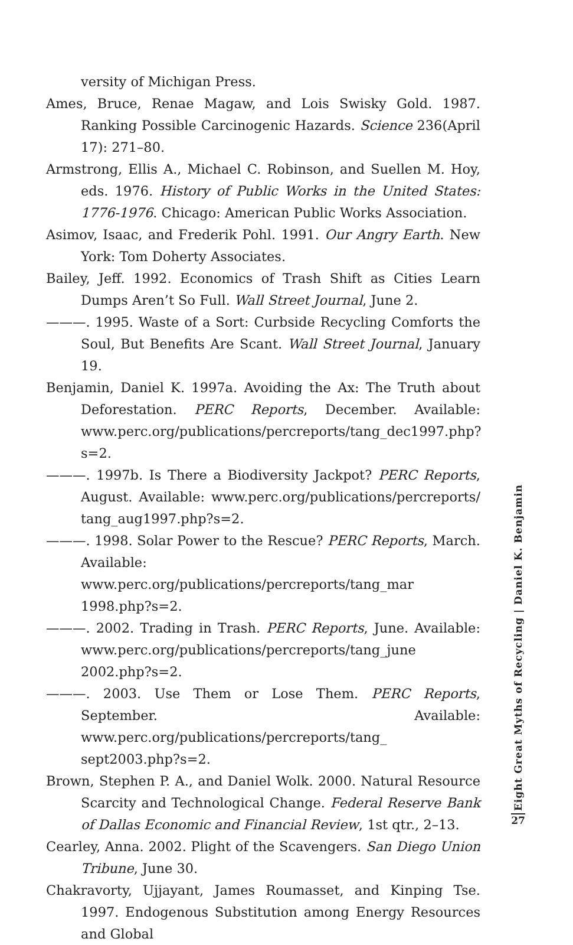versity of Michigan Press.
Ames, Bruce, Renae Magaw, and Lois Swisky Gold. 1987. Ranking Possible Carcinogenic Hazards. Science 236(April 17): 271–80.
Armstrong, Ellis A., Michael C. Robinson, and Suellen M. Hoy, eds. 1976. History of Public Works in the United States: 1776-1976. Chicago: American Public Works Association.
Asimov, Isaac, and Frederik Pohl. 1991. Our Angry Earth. New York: Tom Doherty Associates.
Bailey, Jeff. 1992. Economics of Trash Shift as Cities Learn Dumps Aren’t So Full. Wall Street Journal, June 2.
———. 1995. Waste of a Sort: Curbside Recycling Comforts the Soul, But Benefits Are Scant. Wall Street Journal, January 19.
Benjamin, Daniel K. 1997a. Avoiding the Ax: The Truth about Deforestation. PERC Reports, December. Available: www.perc.org/publications/percreports/tang_dec1997.php?s=2.
———. 1997b. Is There a Biodiversity Jackpot? PERC Reports, August. Available: www.perc.org/publications/percreports/ tang_aug1997.php?s=2.
———. 1998. Solar Power to the Rescue? PERC Reports, March. Available: www.perc.org/publications/percreports/tang_mar 1998.php?s=2.
———. 2002. Trading in Trash. PERC Reports, June. Available: www.perc.org/publications/percreports/tang_june 2002.php?s=2.
———. 2003. Use Them or Lose Them. PERC Reports, September. Available: www.perc.org/publications/percreports/tang_ sept2003.php?s=2.
Brown, Stephen P. A., and Daniel Wolk. 2000. Natural Resource Scarcity and Technological Change. Federal Reserve Bank of Dallas Economic and Financial Review, 1st qtr., 2–13.
Cearley, Anna. 2002. Plight of the Scavengers. San Diego Union Tribune, June 30.
Chakravorty, Ujjayant, James Roumasset, and Kinping Tse. 1997. Endogenous Substitution among Energy Resources and Global
Eight Great Myths of Recycling | Daniel K. Benjamin
27